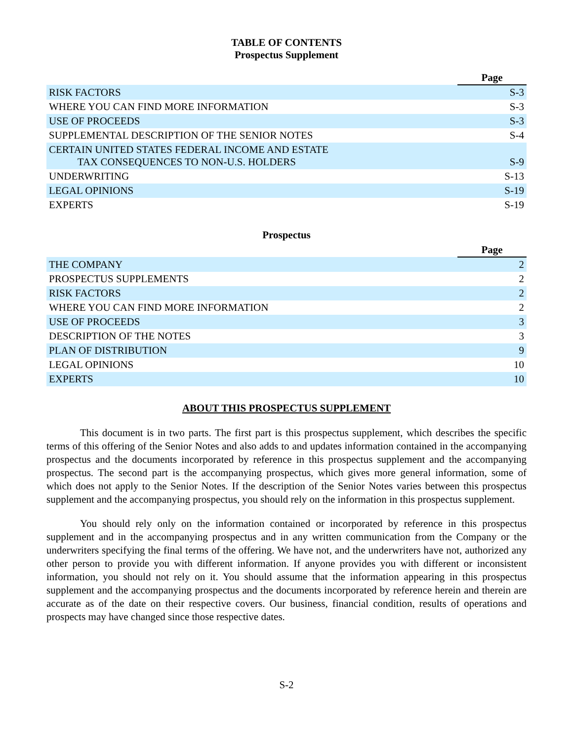TABLE OF CONTENTS
Prospectus Supplement
| | Page |
| RISK FACTORS | S-3 |
| WHERE YOU CAN FIND MORE INFORMATION | S-3 |
| USE OF PROCEEDS | S-3 |
| SUPPLEMENTAL DESCRIPTION OF THE SENIOR NOTES | S-4 |
| CERTAIN UNITED STATES FEDERAL INCOME AND ESTATE TAX CONSEQUENCES TO NON-U.S. HOLDERS | S-9 |
| UNDERWRITING | S-13 |
| LEGAL OPINIONS | S-19 |
| EXPERTS | S-19 |
Prospectus
| | Page |
| THE COMPANY | 2 |
| PROSPECTUS SUPPLEMENTS | 2 |
| RISK FACTORS | 2 |
| WHERE YOU CAN FIND MORE INFORMATION | 2 |
| USE OF PROCEEDS | 3 |
| DESCRIPTION OF THE NOTES | 3 |
| PLAN OF DISTRIBUTION | 9 |
| LEGAL OPINIONS | 10 |
| EXPERTS | 10 |
ABOUT THIS PROSPECTUS SUPPLEMENT
This document is in two parts. The first part is this prospectus supplement, which describes the specific terms of this offering of the Senior Notes and also adds to and updates information contained in the accompanying prospectus and the documents incorporated by reference in this prospectus supplement and the accompanying prospectus. The second part is the accompanying prospectus, which gives more general information, some of which does not apply to the Senior Notes. If the description of the Senior Notes varies between this prospectus supplement and the accompanying prospectus, you should rely on the information in this prospectus supplement.
You should rely only on the information contained or incorporated by reference in this prospectus supplement and in the accompanying prospectus and in any written communication from the Company or the underwriters specifying the final terms of the offering. We have not, and the underwriters have not, authorized any other person to provide you with different information. If anyone provides you with different or inconsistent information, you should not rely on it. You should assume that the information appearing in this prospectus supplement and the accompanying prospectus and the documents incorporated by reference herein and therein are accurate as of the date on their respective covers. Our business, financial condition, results of operations and prospects may have changed since those respective dates.
S-2